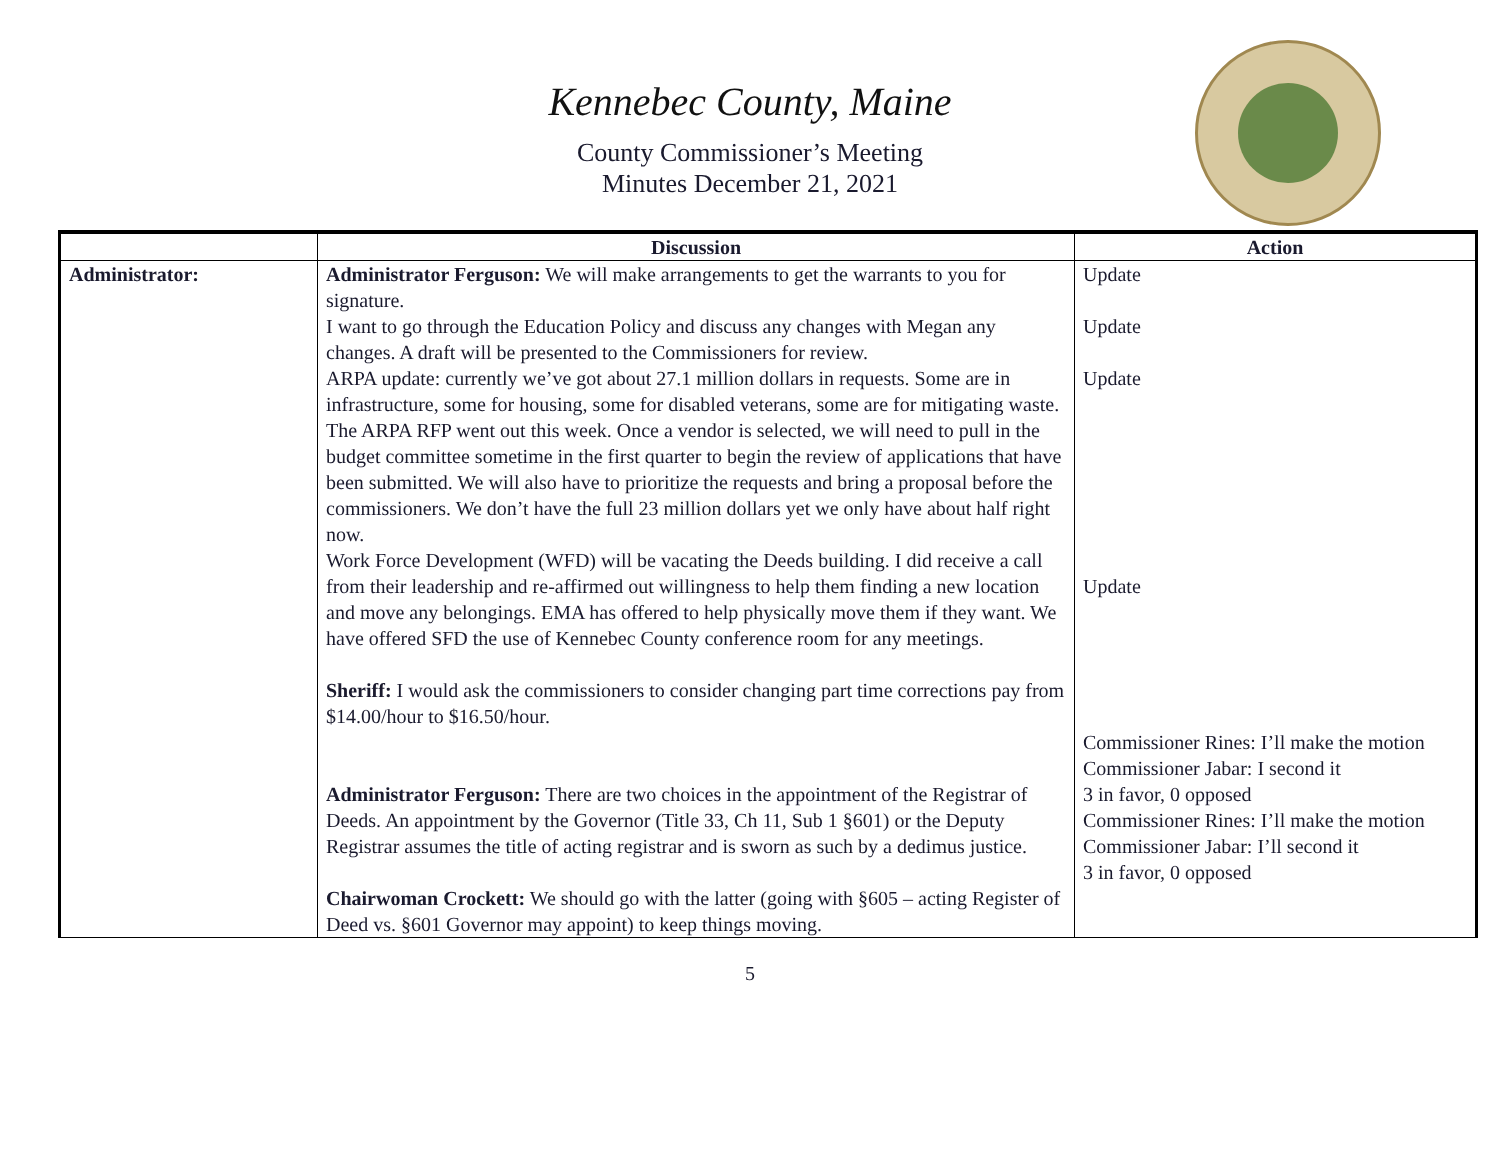Kennebec County, Maine
County Commissioner’s Meeting
Minutes December 21, 2021
| | Discussion | Action |
| --- | --- | --- |
| Administrator: | Administrator Ferguson: We will make arrangements to get the warrants to you for signature. I want to go through the Education Policy and discuss any changes with Megan any changes. A draft will be presented to the Commissioners for review. ARPA update: currently we’ve got about 27.1 million dollars in requests. Some are in infrastructure, some for housing, some for disabled veterans, some are for mitigating waste. The ARPA RFP went out this week. Once a vendor is selected, we will need to pull in the budget committee sometime in the first quarter to begin the review of applications that have been submitted. We will also have to prioritize the requests and bring a proposal before the commissioners. We don’t have the full 23 million dollars yet we only have about half right now. Work Force Development (WFD) will be vacating the Deeds building. I did receive a call from their leadership and re-affirmed out willingness to help them finding a new location and move any belongings. EMA has offered to help physically move them if they want. We have offered SFD the use of Kennebec County conference room for any meetings. Sheriff: I would ask the commissioners to consider changing part time corrections pay from $14.00/hour to $16.50/hour. Administrator Ferguson: There are two choices in the appointment of the Registrar of Deeds. An appointment by the Governor (Title 33, Ch 11, Sub 1 §601) or the Deputy Registrar assumes the title of acting registrar and is sworn as such by a dedimus justice. Chairwoman Crockett: We should go with the latter (going with §605 – acting Register of Deed vs. §601 Governor may appoint) to keep things moving. | Update Update Update Update Commissioner Rines: I’ll make the motion Commissioner Jabar: I second it 3 in favor, 0 opposed Commissioner Rines: I’ll make the motion Commissioner Jabar: I’ll second it 3 in favor, 0 opposed |
5